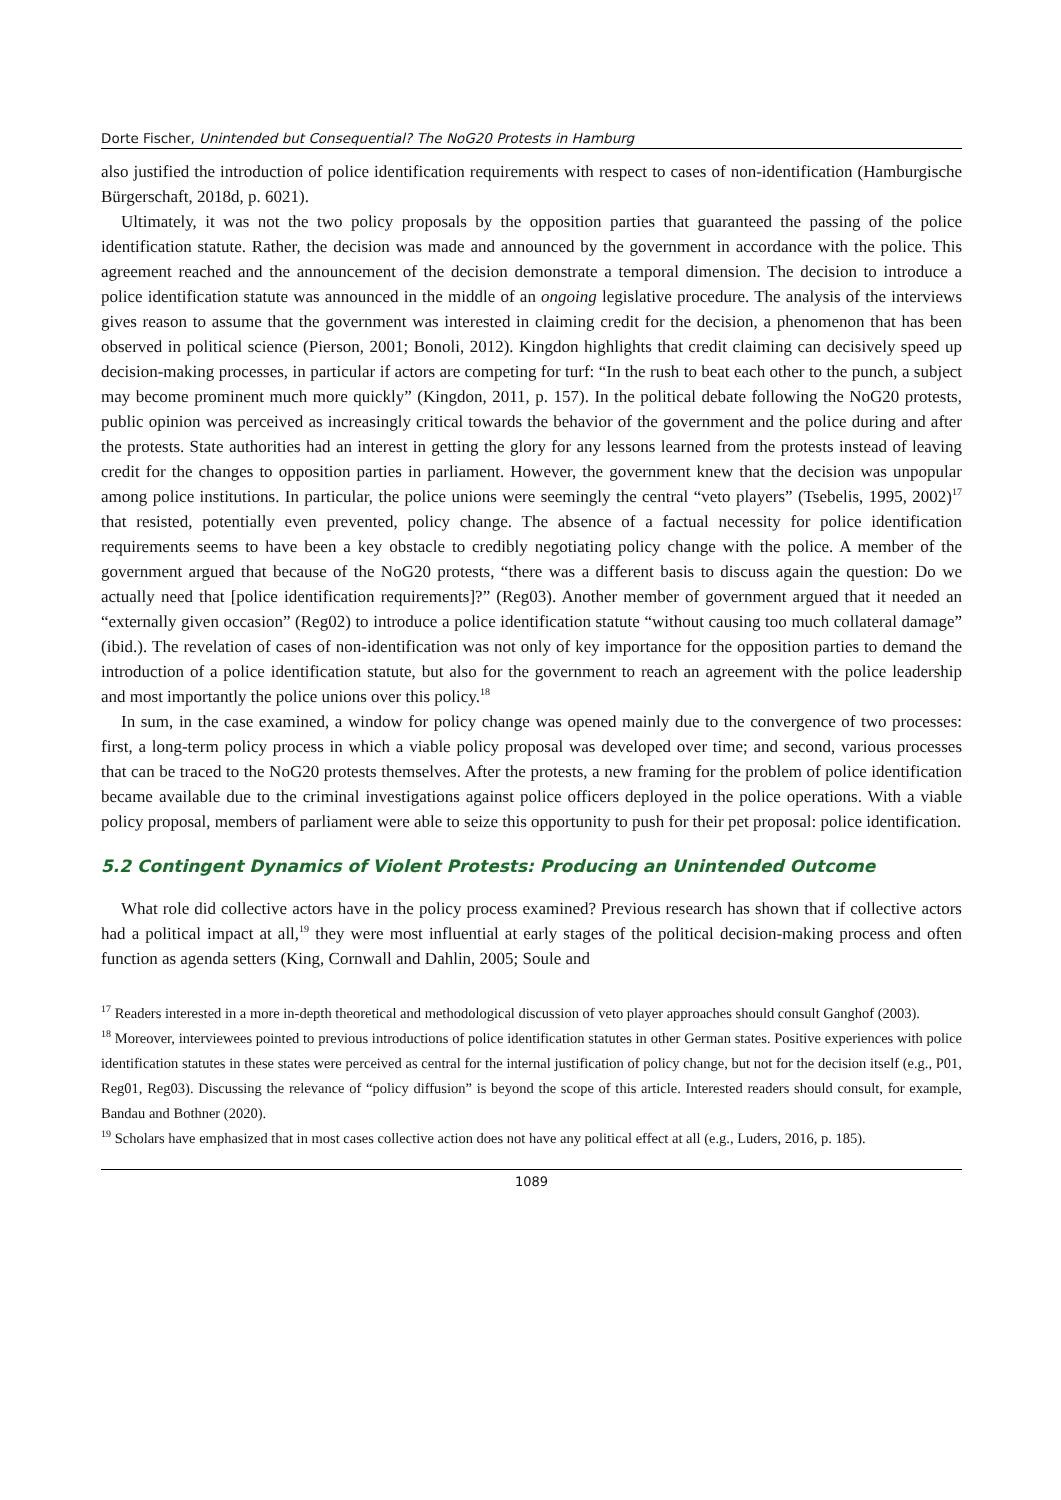Dorte Fischer, Unintended but Consequential? The NoG20 Protests in Hamburg
also justified the introduction of police identification requirements with respect to cases of non-identification (Hamburgische Bürgerschaft, 2018d, p. 6021).
Ultimately, it was not the two policy proposals by the opposition parties that guaranteed the passing of the police identification statute. Rather, the decision was made and announced by the government in accordance with the police. This agreement reached and the announcement of the decision demonstrate a temporal dimension. The decision to introduce a police identification statute was announced in the middle of an ongoing legislative procedure. The analysis of the interviews gives reason to assume that the government was interested in claiming credit for the decision, a phenomenon that has been observed in political science (Pierson, 2001; Bonoli, 2012). Kingdon highlights that credit claiming can decisively speed up decision-making processes, in particular if actors are competing for turf: “In the rush to beat each other to the punch, a subject may become prominent much more quickly” (Kingdon, 2011, p. 157). In the political debate following the NoG20 protests, public opinion was perceived as increasingly critical towards the behavior of the government and the police during and after the protests. State authorities had an interest in getting the glory for any lessons learned from the protests instead of leaving credit for the changes to opposition parties in parliament. However, the government knew that the decision was unpopular among police institutions. In particular, the police unions were seemingly the central “veto players” (Tsebelis, 1995, 2002)<sup>17</sup> that resisted, potentially even prevented, policy change. The absence of a factual necessity for police identification requirements seems to have been a key obstacle to credibly negotiating policy change with the police. A member of the government argued that because of the NoG20 protests, “there was a different basis to discuss again the question: Do we actually need that [police identification requirements]?” (Reg03). Another member of government argued that it needed an “externally given occasion” (Reg02) to introduce a police identification statute “without causing too much collateral damage” (ibid.). The revelation of cases of non-identification was not only of key importance for the opposition parties to demand the introduction of a police identification statute, but also for the government to reach an agreement with the police leadership and most importantly the police unions over this policy.<sup>18</sup>
In sum, in the case examined, a window for policy change was opened mainly due to the convergence of two processes: first, a long-term policy process in which a viable policy proposal was developed over time; and second, various processes that can be traced to the NoG20 protests themselves. After the protests, a new framing for the problem of police identification became available due to the criminal investigations against police officers deployed in the police operations. With a viable policy proposal, members of parliament were able to seize this opportunity to push for their pet proposal: police identification.
5.2 Contingent Dynamics of Violent Protests: Producing an Unintended Outcome
What role did collective actors have in the policy process examined? Previous research has shown that if collective actors had a political impact at all,<sup>19</sup> they were most influential at early stages of the political decision-making process and often function as agenda setters (King, Cornwall and Dahlin, 2005; Soule and
<sup>17</sup> Readers interested in a more in-depth theoretical and methodological discussion of veto player approaches should consult Ganghof (2003).
<sup>18</sup> Moreover, interviewees pointed to previous introductions of police identification statutes in other German states. Positive experiences with police identification statutes in these states were perceived as central for the internal justification of policy change, but not for the decision itself (e.g., P01, Reg01, Reg03). Discussing the relevance of “policy diffusion” is beyond the scope of this article. Interested readers should consult, for example, Bandau and Bothner (2020).
<sup>19</sup> Scholars have emphasized that in most cases collective action does not have any political effect at all (e.g., Luders, 2016, p. 185).
1089